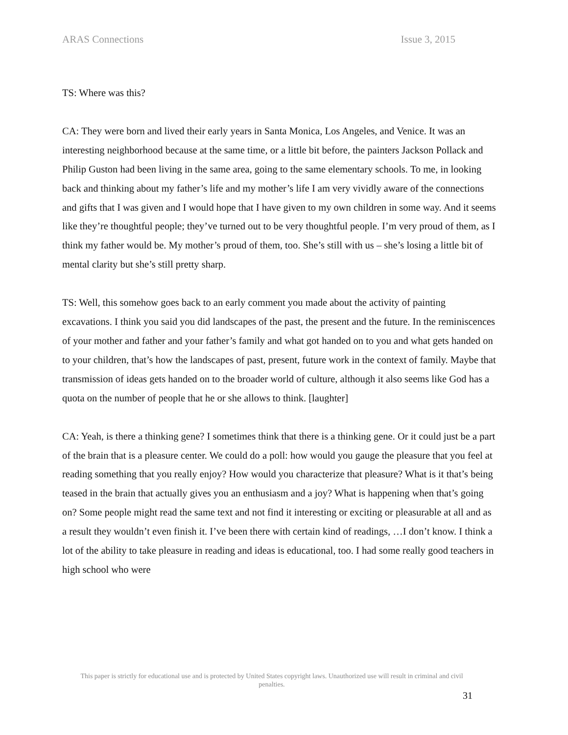ARAS Connections Issue 3, 2015
TS: Where was this?
CA: They were born and lived their early years in Santa Monica, Los Angeles, and Venice. It was an interesting neighborhood because at the same time, or a little bit before, the painters Jackson Pollack and Philip Guston had been living in the same area, going to the same elementary schools. To me, in looking back and thinking about my father’s life and my mother’s life I am very vividly aware of the connections and gifts that I was given and I would hope that I have given to my own children in some way. And it seems like they’re thoughtful people; they’ve turned out to be very thoughtful people. I’m very proud of them, as I think my father would be. My mother’s proud of them, too. She’s still with us – she’s losing a little bit of mental clarity but she’s still pretty sharp.
TS: Well, this somehow goes back to an early comment you made about the activity of painting excavations. I think you said you did landscapes of the past, the present and the future. In the reminiscences of your mother and father and your father’s family and what got handed on to you and what gets handed on to your children, that’s how the landscapes of past, present, future work in the context of family. Maybe that transmission of ideas gets handed on to the broader world of culture, although it also seems like God has a quota on the number of people that he or she allows to think. [laughter]
CA: Yeah, is there a thinking gene? I sometimes think that there is a thinking gene. Or it could just be a part of the brain that is a pleasure center. We could do a poll: how would you gauge the pleasure that you feel at reading something that you really enjoy? How would you characterize that pleasure? What is it that’s being teased in the brain that actually gives you an enthusiasm and a joy? What is happening when that’s going on? Some people might read the same text and not find it interesting or exciting or pleasurable at all and as a result they wouldn’t even finish it. I’ve been there with certain kind of readings, …I don’t know. I think a lot of the ability to take pleasure in reading and ideas is educational, too. I had some really good teachers in high school who were
This paper is strictly for educational use and is protected by United States copyright laws. Unauthorized use will result in criminal and civil penalties.
31